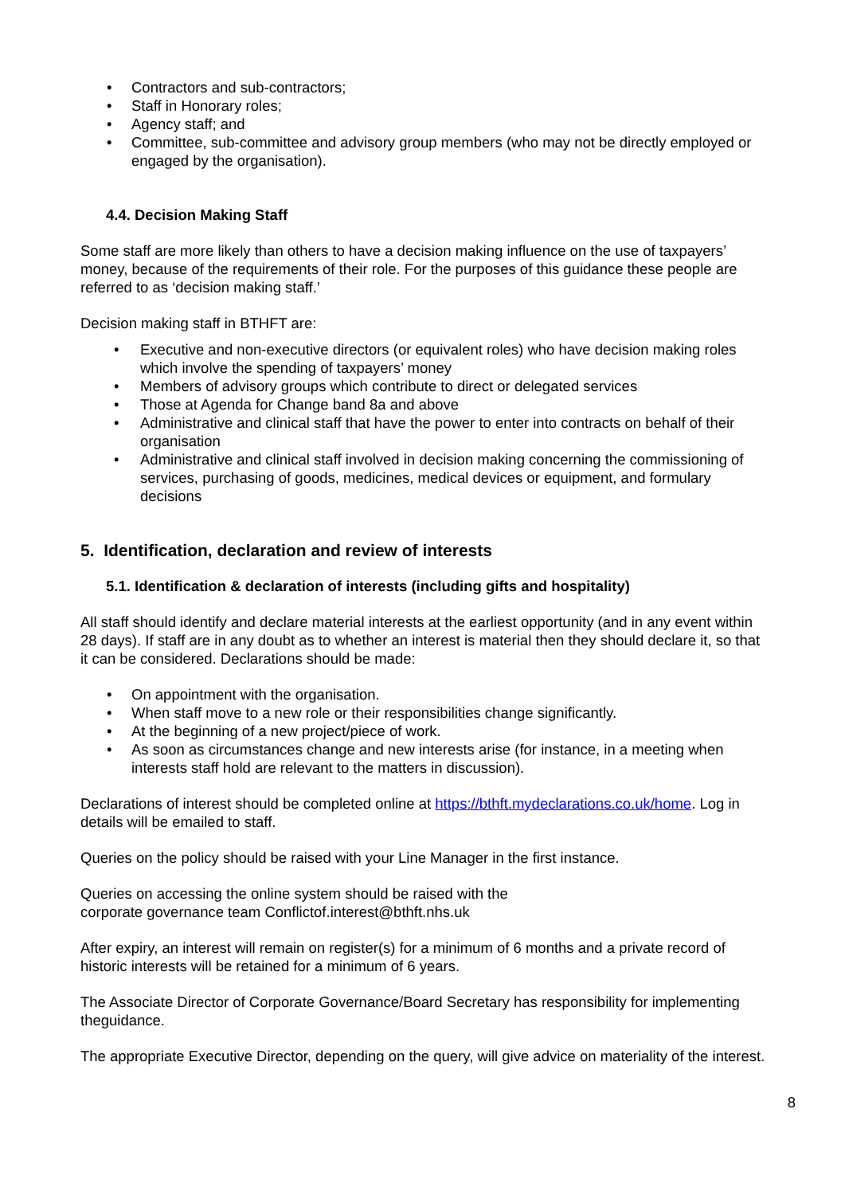• Contractors and sub-contractors;
• Staff in Honorary roles;
• Agency staff; and
• Committee, sub-committee and advisory group members (who may not be directly employed or engaged by the organisation).
4.4. Decision Making Staff
Some staff are more likely than others to have a decision making influence on the use of taxpayers’ money, because of the requirements of their role. For the purposes of this guidance these people are referred to as ‘decision making staff.’
Decision making staff in BTHFT are:
• Executive and non-executive directors (or equivalent roles) who have decision making roles which involve the spending of taxpayers’ money
• Members of advisory groups which contribute to direct or delegated services
• Those at Agenda for Change band 8a and above
• Administrative and clinical staff that have the power to enter into contracts on behalf of their organisation
• Administrative and clinical staff involved in decision making concerning the commissioning of services, purchasing of goods, medicines, medical devices or equipment, and formulary decisions
5. Identification, declaration and review of interests
5.1. Identification & declaration of interests (including gifts and hospitality)
All staff should identify and declare material interests at the earliest opportunity (and in any event within 28 days). If staff are in any doubt as to whether an interest is material then they should declare it, so that it can be considered. Declarations should be made:
• On appointment with the organisation.
• When staff move to a new role or their responsibilities change significantly.
• At the beginning of a new project/piece of work.
• As soon as circumstances change and new interests arise (for instance, in a meeting when interests staff hold are relevant to the matters in discussion).
Declarations of interest should be completed online at https://bthft.mydeclarations.co.uk/home. Log in details will be emailed to staff.
Queries on the policy should be raised with your Line Manager in the first instance.
Queries on accessing the online system should be raised with the
corporate governance team Conflictof.interest@bthft.nhs.uk
After expiry, an interest will remain on register(s) for a minimum of 6 months and a private record of historic interests will be retained for a minimum of 6 years.
The Associate Director of Corporate Governance/Board Secretary has responsibility for implementing theguidance.
The appropriate Executive Director, depending on the query, will give advice on materiality of the interest.
8